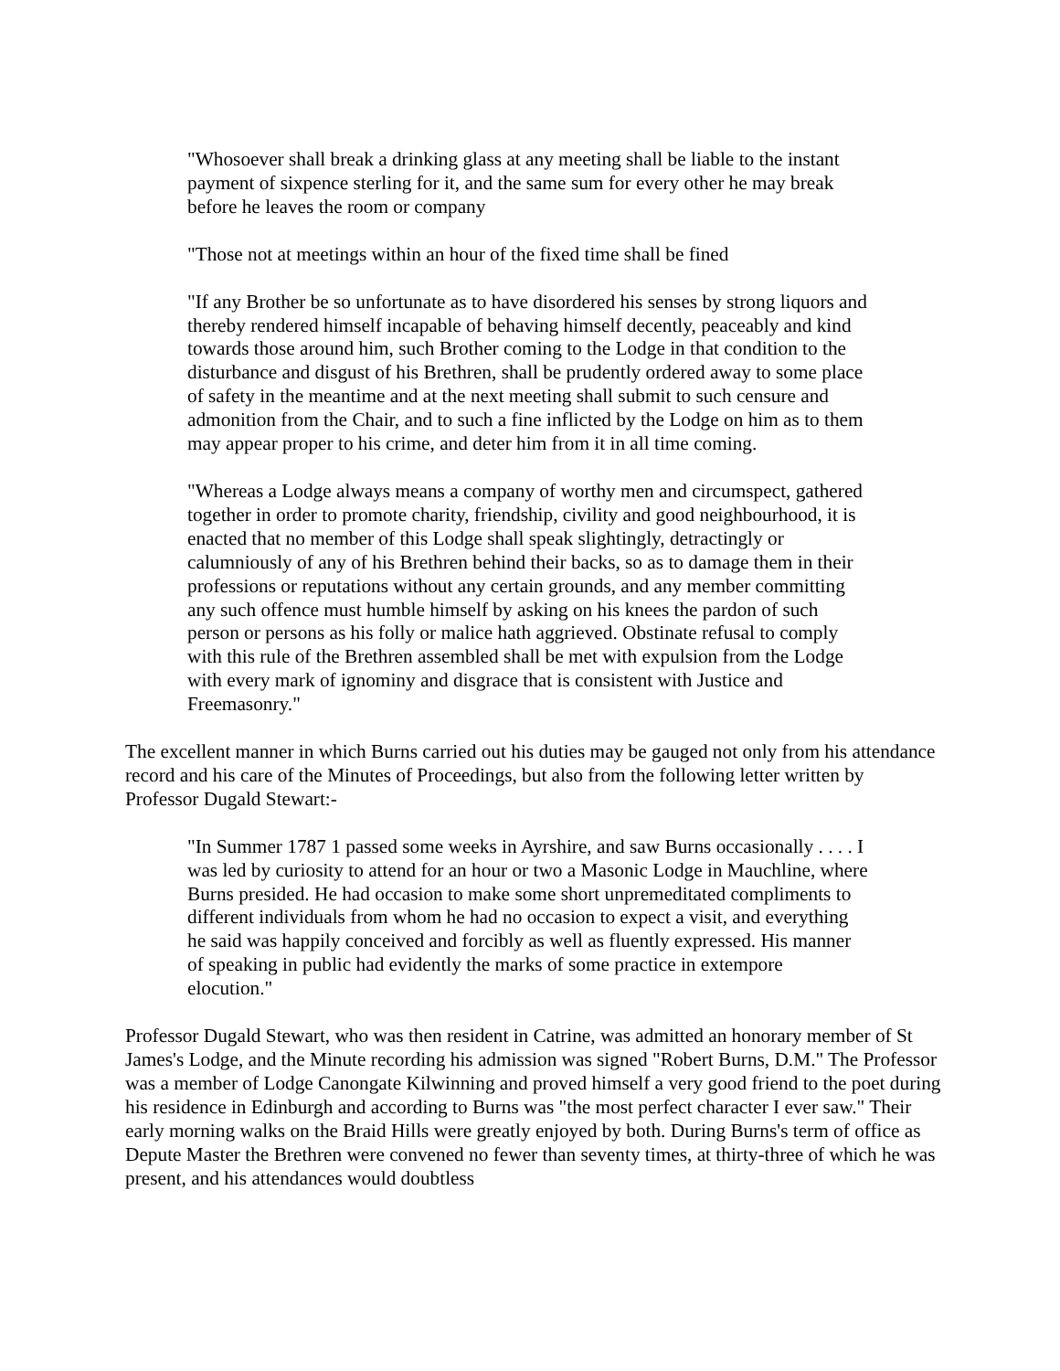"Whosoever shall break a drinking glass at any meeting shall be liable to the instant payment of sixpence sterling for it, and the same sum for every other he may break before he leaves the room or company
"Those not at meetings within an hour of the fixed time shall be fined
"If any Brother be so unfortunate as to have disordered his senses by strong liquors and thereby rendered himself incapable of behaving himself decently, peaceably and kind towards those around him, such Brother coming to the Lodge in that condition to the disturbance and disgust of his Brethren, shall be prudently ordered away to some place of safety in the meantime and at the next meeting shall submit to such censure and admonition from the Chair, and to such a fine inflicted by the Lodge on him as to them may appear proper to his crime, and deter him from it in all time coming.
"Whereas a Lodge always means a company of worthy men and circumspect, gathered together in order to promote charity, friendship, civility and good neighbourhood, it is enacted that no member of this Lodge shall speak slightingly, detractingly or calumniously of any of his Brethren behind their backs, so as to damage them in their professions or reputations without any certain grounds, and any member committing any such offence must humble himself by asking on his knees the pardon of such person or persons as his folly or malice hath aggrieved. Obstinate refusal to comply with this rule of the Brethren assembled shall be met with expulsion from the Lodge with every mark of ignominy and disgrace that is consistent with Justice and Freemasonry."
The excellent manner in which Burns carried out his duties may be gauged not only from his attendance record and his care of the Minutes of Proceedings, but also from the following letter written by Professor Dugald Stewart:-
"In Summer 1787 1 passed some weeks in Ayrshire, and saw Burns occasionally . . . . I was led by curiosity to attend for an hour or two a Masonic Lodge in Mauchline, where Burns presided. He had occasion to make some short unpremeditated compliments to different individuals from whom he had no occasion to expect a visit, and everything he said was happily conceived and forcibly as well as fluently expressed. His manner of speaking in public had evidently the marks of some practice in extempore elocution."
Professor Dugald Stewart, who was then resident in Catrine, was admitted an honorary member of St James's Lodge, and the Minute recording his admission was signed "Robert Burns, D.M." The Professor was a member of Lodge Canongate Kilwinning and proved himself a very good friend to the poet during his residence in Edinburgh and according to Burns was "the most perfect character I ever saw." Their early morning walks on the Braid Hills were greatly enjoyed by both. During Burns's term of office as Depute Master the Brethren were convened no fewer than seventy times, at thirty-three of which he was present, and his attendances would doubtless